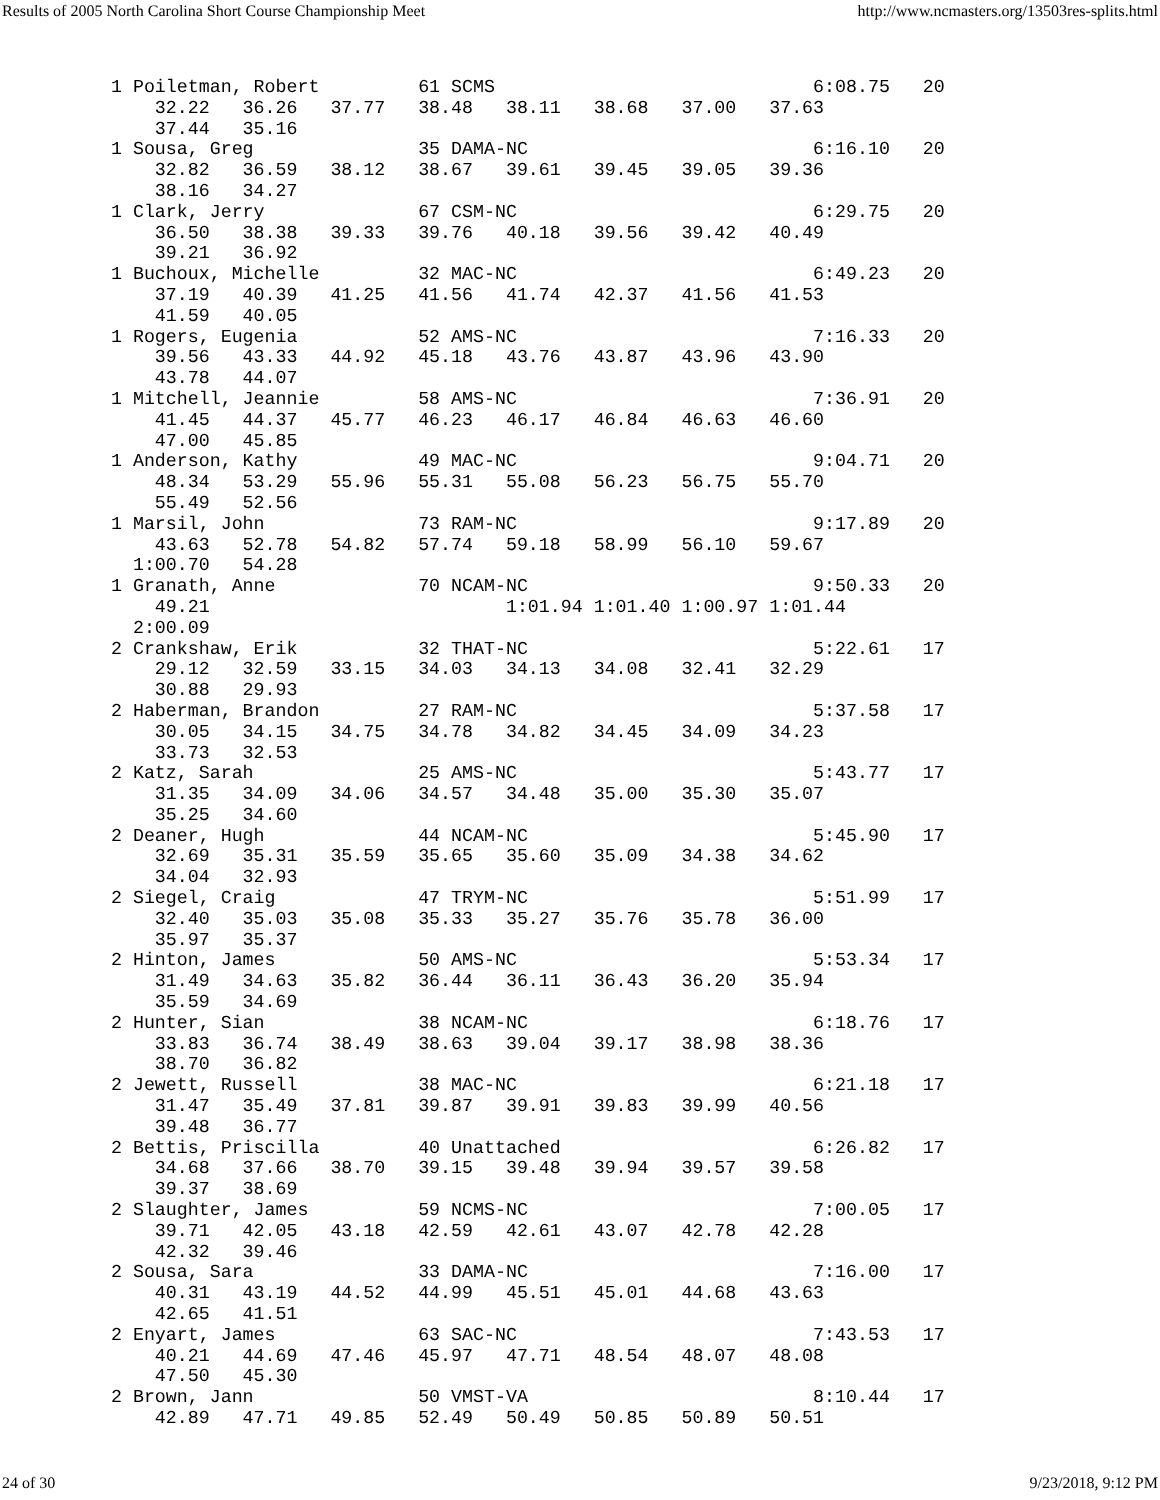Results of 2005 North Carolina Short Course Championship Meet http://www.ncmasters.org/13503res-splits.html
 1 Poiletman, Robert         61 SCMS                             6:08.75   20
     32.22   36.26   37.77   38.48   38.11   38.68   37.00   37.63
     37.44   35.16
 1 Sousa, Greg               35 DAMA-NC                          6:16.10   20
     32.82   36.59   38.12   38.67   39.61   39.45   39.05   39.36
     38.16   34.27
 1 Clark, Jerry              67 CSM-NC                           6:29.75   20
     36.50   38.38   39.33   39.76   40.18   39.56   39.42   40.49
     39.21   36.92
 1 Buchoux, Michelle         32 MAC-NC                           6:49.23   20
     37.19   40.39   41.25   41.56   41.74   42.37   41.56   41.53
     41.59   40.05
 1 Rogers, Eugenia           52 AMS-NC                           7:16.33   20
     39.56   43.33   44.92   45.18   43.76   43.87   43.96   43.90
     43.78   44.07
 1 Mitchell, Jeannie         58 AMS-NC                           7:36.91   20
     41.45   44.37   45.77   46.23   46.17   46.84   46.63   46.60
     47.00   45.85
 1 Anderson, Kathy           49 MAC-NC                           9:04.71   20
     48.34   53.29   55.96   55.31   55.08   56.23   56.75   55.70
     55.49   52.56
 1 Marsil, John              73 RAM-NC                           9:17.89   20
     43.63   52.78   54.82   57.74   59.18   58.99   56.10   59.67
   1:00.70   54.28
 1 Granath, Anne             70 NCAM-NC                          9:50.33   20
     49.21                           1:01.94 1:01.40 1:00.97 1:01.44
   2:00.09
 2 Crankshaw, Erik           32 THAT-NC                          5:22.61   17
     29.12   32.59   33.15   34.03   34.13   34.08   32.41   32.29
     30.88   29.93
 2 Haberman, Brandon         27 RAM-NC                           5:37.58   17
     30.05   34.15   34.75   34.78   34.82   34.45   34.09   34.23
     33.73   32.53
 2 Katz, Sarah               25 AMS-NC                           5:43.77   17
     31.35   34.09   34.06   34.57   34.48   35.00   35.30   35.07
     35.25   34.60
 2 Deaner, Hugh              44 NCAM-NC                          5:45.90   17
     32.69   35.31   35.59   35.65   35.60   35.09   34.38   34.62
     34.04   32.93
 2 Siegel, Craig             47 TRYM-NC                          5:51.99   17
     32.40   35.03   35.08   35.33   35.27   35.76   35.78   36.00
     35.97   35.37
 2 Hinton, James             50 AMS-NC                           5:53.34   17
     31.49   34.63   35.82   36.44   36.11   36.43   36.20   35.94
     35.59   34.69
 2 Hunter, Sian              38 NCAM-NC                          6:18.76   17
     33.83   36.74   38.49   38.63   39.04   39.17   38.98   38.36
     38.70   36.82
 2 Jewett, Russell           38 MAC-NC                           6:21.18   17
     31.47   35.49   37.81   39.87   39.91   39.83   39.99   40.56
     39.48   36.77
 2 Bettis, Priscilla         40 Unattached                       6:26.82   17
     34.68   37.66   38.70   39.15   39.48   39.94   39.57   39.58
     39.37   38.69
 2 Slaughter, James          59 NCMS-NC                          7:00.05   17
     39.71   42.05   43.18   42.59   42.61   43.07   42.78   42.28
     42.32   39.46
 2 Sousa, Sara               33 DAMA-NC                          7:16.00   17
     40.31   43.19   44.52   44.99   45.51   45.01   44.68   43.63
     42.65   41.51
 2 Enyart, James             63 SAC-NC                           7:43.53   17
     40.21   44.69   47.46   45.97   47.71   48.54   48.07   48.08
     47.50   45.30
 2 Brown, Jann               50 VMST-VA                          8:10.44   17
     42.89   47.71   49.85   52.49   50.49   50.85   50.89   50.51
24 of 30 9/23/2018, 9:12 PM